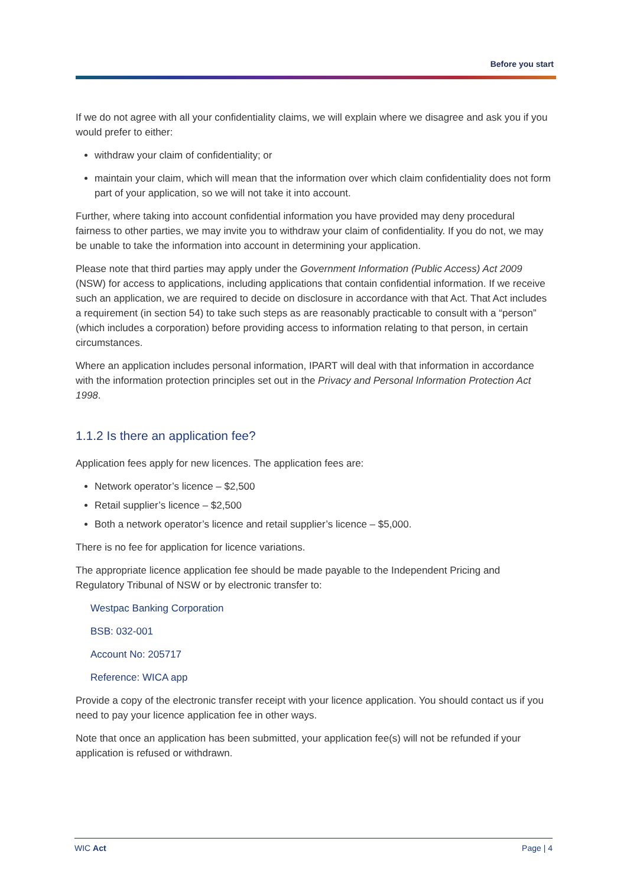Before you start
If we do not agree with all your confidentiality claims, we will explain where we disagree and ask you if you would prefer to either:
withdraw your claim of confidentiality; or
maintain your claim, which will mean that the information over which claim confidentiality does not form part of your application, so we will not take it into account.
Further, where taking into account confidential information you have provided may deny procedural fairness to other parties, we may invite you to withdraw your claim of confidentiality. If you do not, we may be unable to take the information into account in determining your application.
Please note that third parties may apply under the Government Information (Public Access) Act 2009 (NSW) for access to applications, including applications that contain confidential information. If we receive such an application, we are required to decide on disclosure in accordance with that Act. That Act includes a requirement (in section 54) to take such steps as are reasonably practicable to consult with a “person” (which includes a corporation) before providing access to information relating to that person, in certain circumstances.
Where an application includes personal information, IPART will deal with that information in accordance with the information protection principles set out in the Privacy and Personal Information Protection Act 1998.
1.1.2 Is there an application fee?
Application fees apply for new licences. The application fees are:
Network operator’s licence – $2,500
Retail supplier’s licence – $2,500
Both a network operator’s licence and retail supplier’s licence – $5,000.
There is no fee for application for licence variations.
The appropriate licence application fee should be made payable to the Independent Pricing and Regulatory Tribunal of NSW or by electronic transfer to:
Westpac Banking Corporation
BSB: 032-001
Account No: 205717
Reference: WICA app
Provide a copy of the electronic transfer receipt with your licence application. You should contact us if you need to pay your licence application fee in other ways.
Note that once an application has been submitted, your application fee(s) will not be refunded if your application is refused or withdrawn.
WIC Act Page | 4